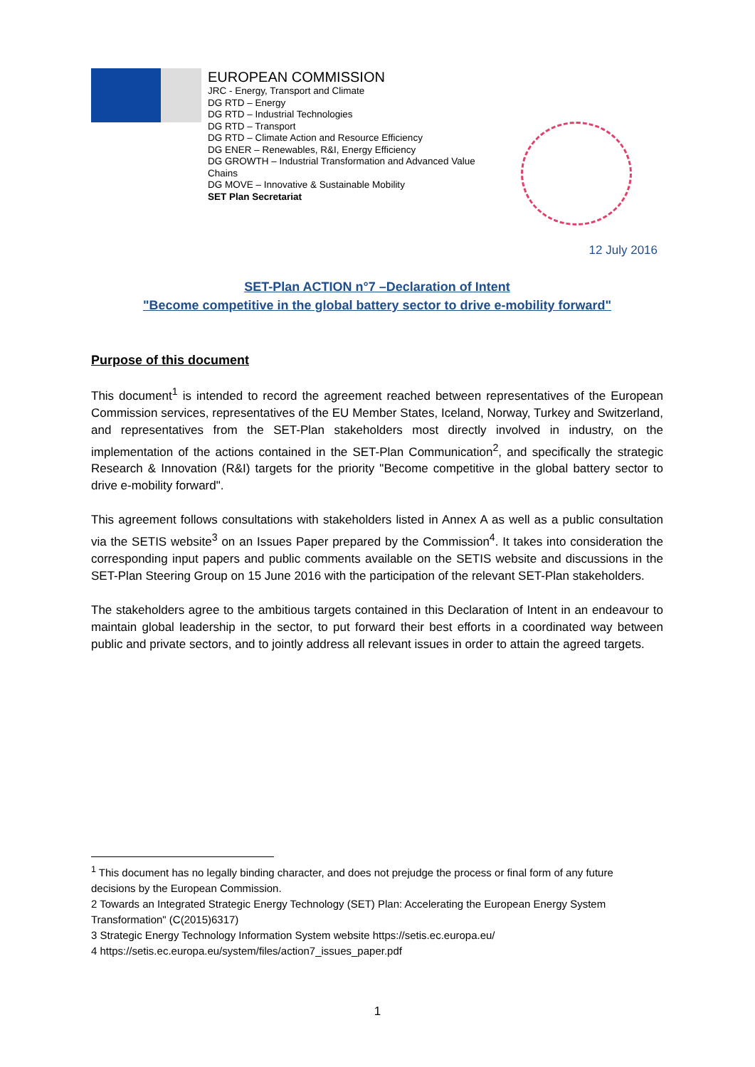EUROPEAN COMMISSION
JRC - Energy, Transport and Climate
DG RTD – Energy
DG RTD – Industrial Technologies
DG RTD – Transport
DG RTD – Climate Action and Resource Efficiency
DG ENER – Renewables, R&I, Energy Efficiency
DG GROWTH – Industrial Transformation and Advanced Value Chains
DG MOVE – Innovative & Sustainable Mobility
SET Plan Secretariat
12 July 2016
SET-Plan ACTION n°7 –Declaration of Intent
"Become competitive in the global battery sector to drive e-mobility forward"
Purpose of this document
This document<sup>1</sup> is intended to record the agreement reached between representatives of the European Commission services, representatives of the EU Member States, Iceland, Norway, Turkey and Switzerland, and representatives from the SET-Plan stakeholders most directly involved in industry, on the implementation of the actions contained in the SET-Plan Communication<sup>2</sup>, and specifically the strategic Research & Innovation (R&I) targets for the priority "Become competitive in the global battery sector to drive e-mobility forward".
This agreement follows consultations with stakeholders listed in Annex A as well as a public consultation via the SETIS website<sup>3</sup> on an Issues Paper prepared by the Commission<sup>4</sup>. It takes into consideration the corresponding input papers and public comments available on the SETIS website and discussions in the SET-Plan Steering Group on 15 June 2016 with the participation of the relevant SET-Plan stakeholders.
The stakeholders agree to the ambitious targets contained in this Declaration of Intent in an endeavour to maintain global leadership in the sector, to put forward their best efforts in a coordinated way between public and private sectors, and to jointly address all relevant issues in order to attain the agreed targets.
<sup>1</sup> This document has no legally binding character, and does not prejudge the process or final form of any future decisions by the European Commission.
2 Towards an Integrated Strategic Energy Technology (SET) Plan: Accelerating the European Energy System Transformation" (C(2015)6317)
3 Strategic Energy Technology Information System website https://setis.ec.europa.eu/
4 https://setis.ec.europa.eu/system/files/action7_issues_paper.pdf
1